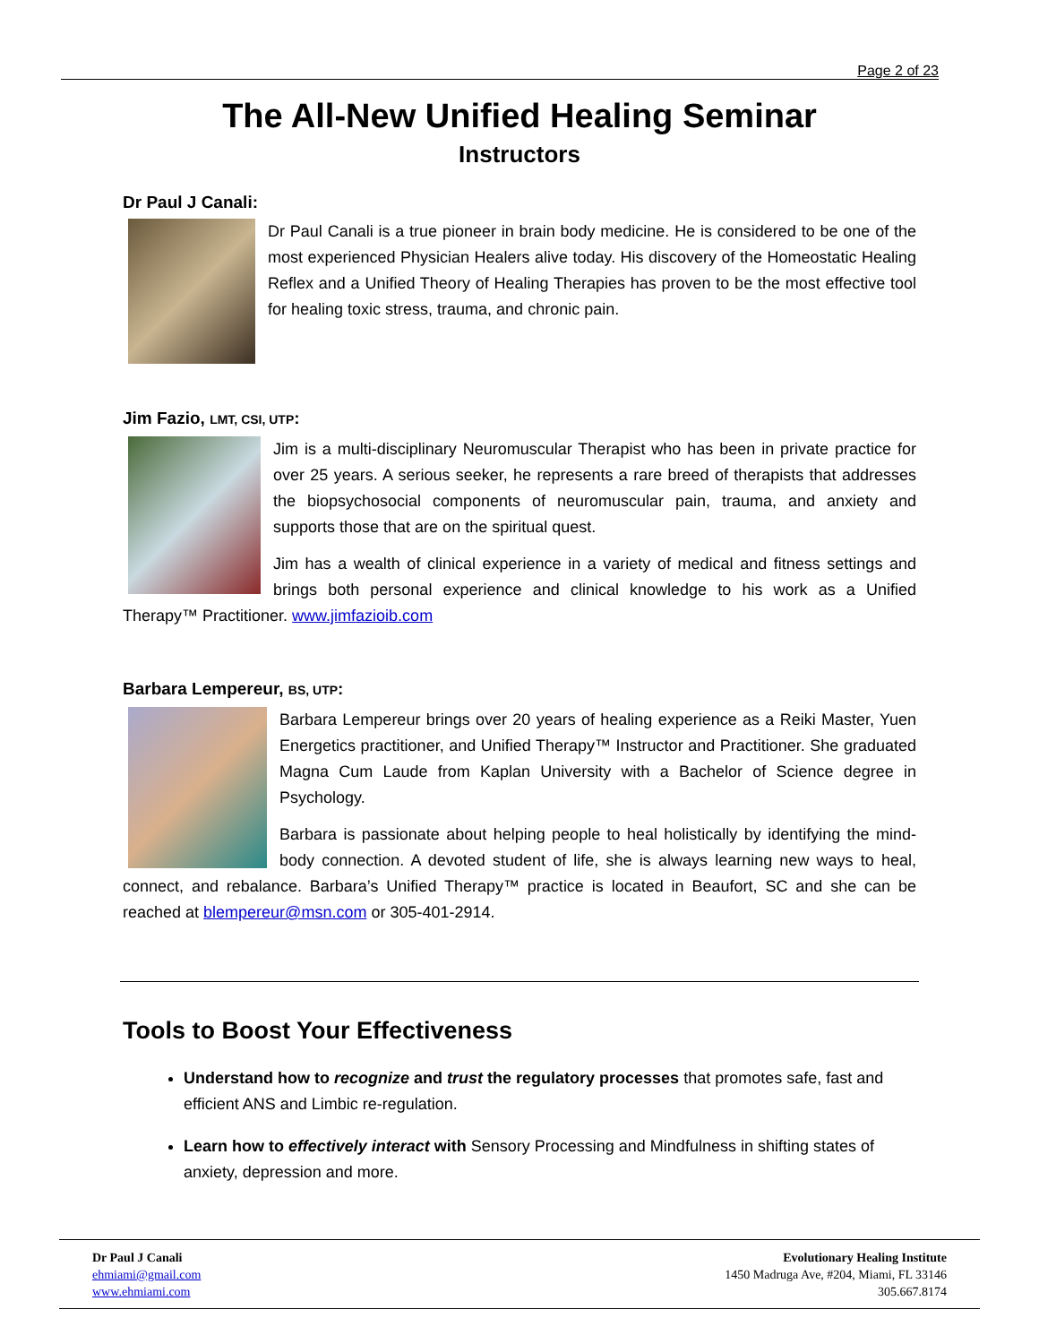Page 2 of 23
The All-New Unified Healing Seminar
Instructors
Dr Paul J Canali:
Dr Paul Canali is a true pioneer in brain body medicine. He is considered to be one of the most experienced Physician Healers alive today. His discovery of the Homeostatic Healing Reflex and a Unified Theory of Healing Therapies has proven to be the most effective tool for healing toxic stress, trauma, and chronic pain.
Jim Fazio, LMT, CSI, UTP:
Jim is a multi-disciplinary Neuromuscular Therapist who has been in private practice for over 25 years. A serious seeker, he represents a rare breed of therapists that addresses the biopsychosocial components of neuromuscular pain, trauma, and anxiety and supports those that are on the spiritual quest.
Jim has a wealth of clinical experience in a variety of medical and fitness settings and brings both personal experience and clinical knowledge to his work as a Unified Therapy™ Practitioner. www.jimfazioib.com
Barbara Lempereur, BS, UTP:
Barbara Lempereur brings over 20 years of healing experience as a Reiki Master, Yuen Energetics practitioner, and Unified Therapy™ Instructor and Practitioner. She graduated Magna Cum Laude from Kaplan University with a Bachelor of Science degree in Psychology.
Barbara is passionate about helping people to heal holistically by identifying the mind-body connection. A devoted student of life, she is always learning new ways to heal, connect, and rebalance. Barbara’s Unified Therapy™ practice is located in Beaufort, SC and she can be reached at blempereur@msn.com or 305-401-2914.
Tools to Boost Your Effectiveness
Understand how to recognize and trust the regulatory processes that promotes safe, fast and efficient ANS and Limbic re-regulation.
Learn how to effectively interact with Sensory Processing and Mindfulness in shifting states of anxiety, depression and more.
Dr Paul J Canali
ehmiami@gmail.com
www.ehmiami.com
Evolutionary Healing Institute
1450 Madruga Ave, #204, Miami, FL 33146
305.667.8174